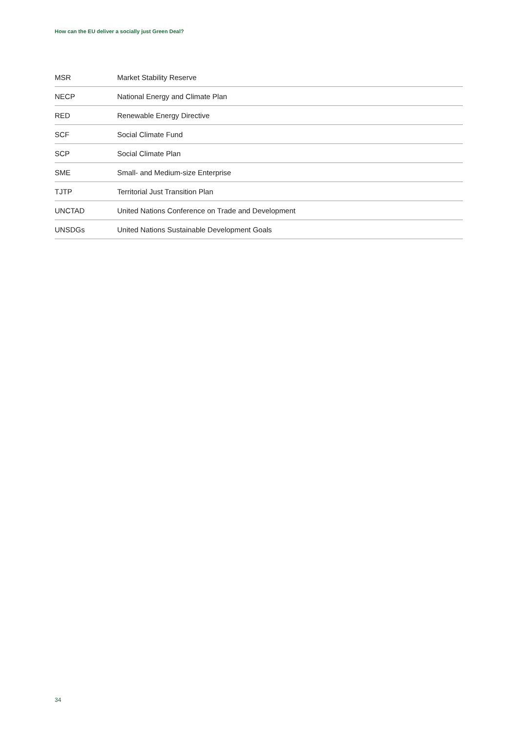How can the EU deliver a socially just Green Deal?
| MSR | Market Stability Reserve |
| NECP | National Energy and Climate Plan |
| RED | Renewable Energy Directive |
| SCF | Social Climate Fund |
| SCP | Social Climate Plan |
| SME | Small- and Medium-size Enterprise |
| TJTP | Territorial Just Transition Plan |
| UNCTAD | United Nations Conference on Trade and Development |
| UNSDGs | United Nations Sustainable Development Goals |
34